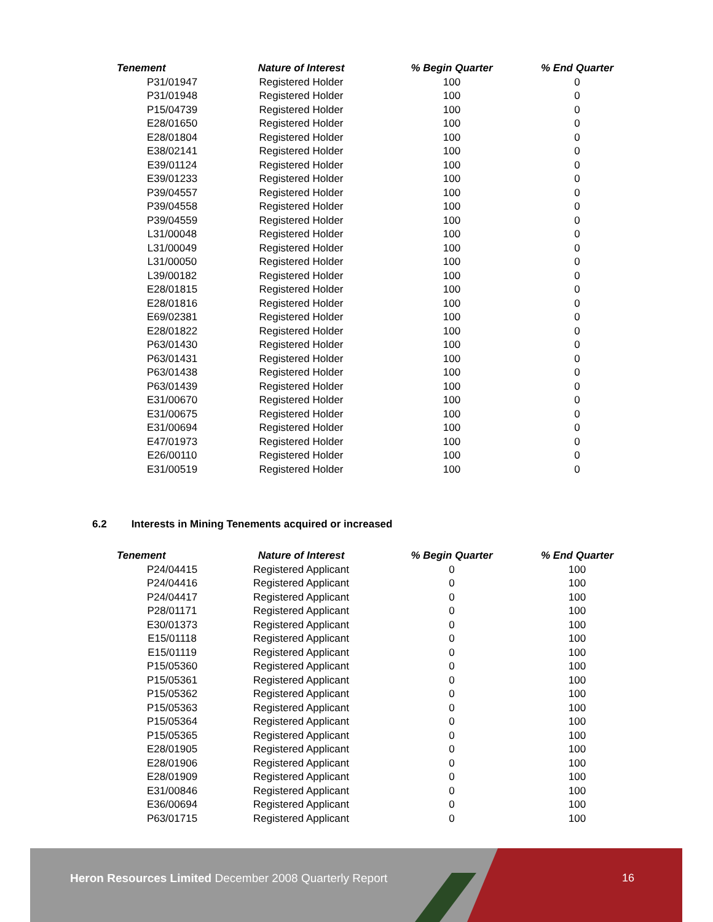| Tenement | Nature of Interest | % Begin Quarter | % End Quarter |
| --- | --- | --- | --- |
| P31/01947 | Registered Holder | 100 | 0 |
| P31/01948 | Registered Holder | 100 | 0 |
| P15/04739 | Registered Holder | 100 | 0 |
| E28/01650 | Registered Holder | 100 | 0 |
| E28/01804 | Registered Holder | 100 | 0 |
| E38/02141 | Registered Holder | 100 | 0 |
| E39/01124 | Registered Holder | 100 | 0 |
| E39/01233 | Registered Holder | 100 | 0 |
| P39/04557 | Registered Holder | 100 | 0 |
| P39/04558 | Registered Holder | 100 | 0 |
| P39/04559 | Registered Holder | 100 | 0 |
| L31/00048 | Registered Holder | 100 | 0 |
| L31/00049 | Registered Holder | 100 | 0 |
| L31/00050 | Registered Holder | 100 | 0 |
| L39/00182 | Registered Holder | 100 | 0 |
| E28/01815 | Registered Holder | 100 | 0 |
| E28/01816 | Registered Holder | 100 | 0 |
| E69/02381 | Registered Holder | 100 | 0 |
| E28/01822 | Registered Holder | 100 | 0 |
| P63/01430 | Registered Holder | 100 | 0 |
| P63/01431 | Registered Holder | 100 | 0 |
| P63/01438 | Registered Holder | 100 | 0 |
| P63/01439 | Registered Holder | 100 | 0 |
| E31/00670 | Registered Holder | 100 | 0 |
| E31/00675 | Registered Holder | 100 | 0 |
| E31/00694 | Registered Holder | 100 | 0 |
| E47/01973 | Registered Holder | 100 | 0 |
| E26/00110 | Registered Holder | 100 | 0 |
| E31/00519 | Registered Holder | 100 | 0 |
6.2 Interests in Mining Tenements acquired or increased
| Tenement | Nature of Interest | % Begin Quarter | % End Quarter |
| --- | --- | --- | --- |
| P24/04415 | Registered Applicant | 0 | 100 |
| P24/04416 | Registered Applicant | 0 | 100 |
| P24/04417 | Registered Applicant | 0 | 100 |
| P28/01171 | Registered Applicant | 0 | 100 |
| E30/01373 | Registered Applicant | 0 | 100 |
| E15/01118 | Registered Applicant | 0 | 100 |
| E15/01119 | Registered Applicant | 0 | 100 |
| P15/05360 | Registered Applicant | 0 | 100 |
| P15/05361 | Registered Applicant | 0 | 100 |
| P15/05362 | Registered Applicant | 0 | 100 |
| P15/05363 | Registered Applicant | 0 | 100 |
| P15/05364 | Registered Applicant | 0 | 100 |
| P15/05365 | Registered Applicant | 0 | 100 |
| E28/01905 | Registered Applicant | 0 | 100 |
| E28/01906 | Registered Applicant | 0 | 100 |
| E28/01909 | Registered Applicant | 0 | 100 |
| E31/00846 | Registered Applicant | 0 | 100 |
| E36/00694 | Registered Applicant | 0 | 100 |
| P63/01715 | Registered Applicant | 0 | 100 |
Heron Resources Limited December 2008 Quarterly Report
16